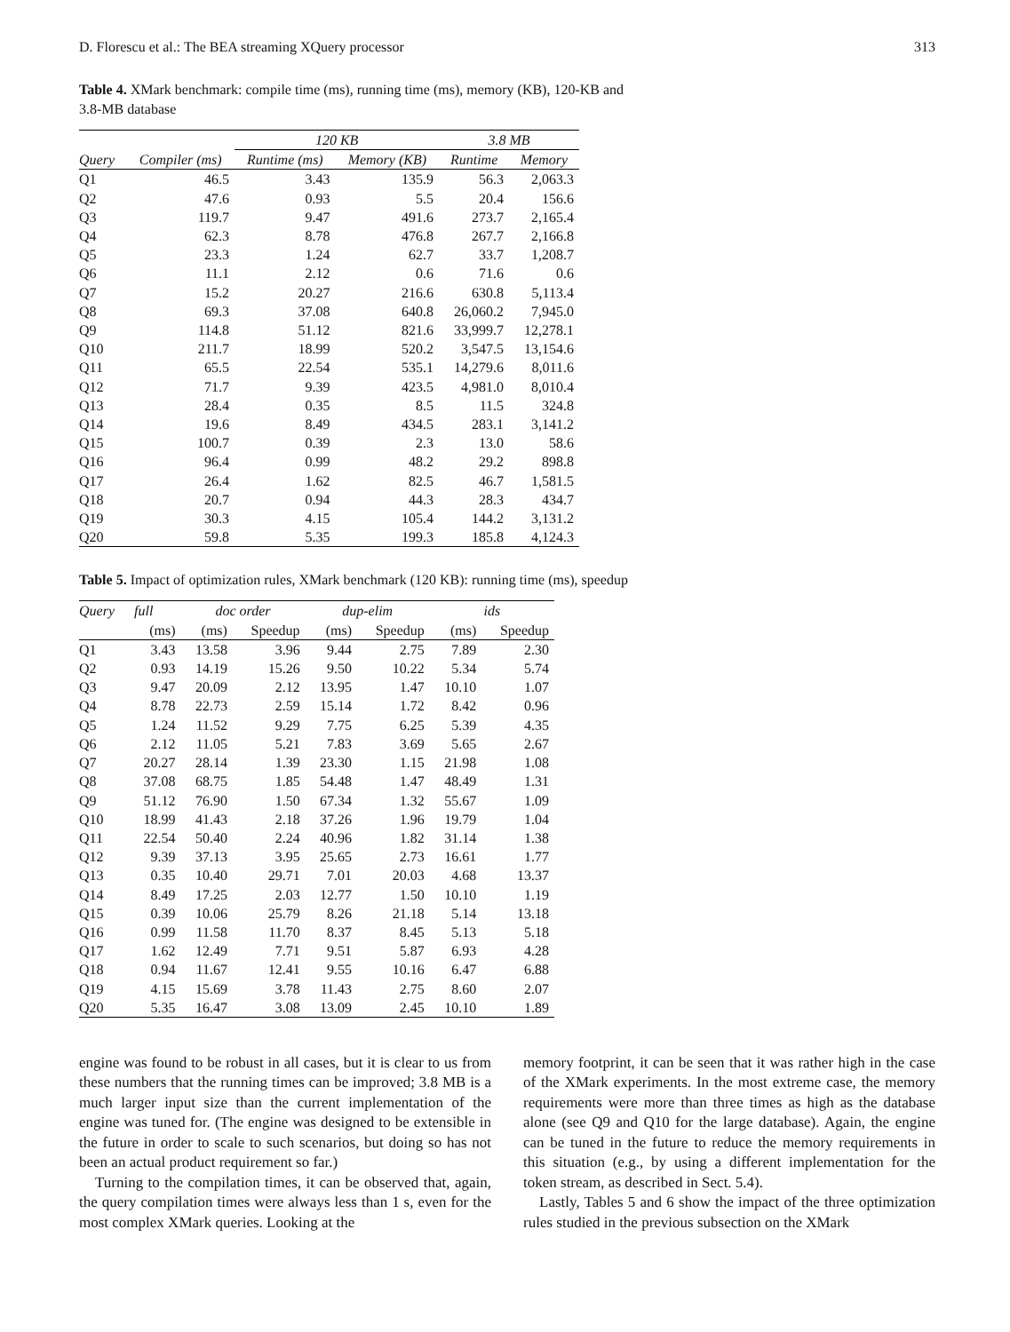D. Florescu et al.: The BEA streaming XQuery processor 313
Table 4. XMark benchmark: compile time (ms), running time (ms), memory (KB), 120-KB and 3.8-MB database
| | | 120 KB | | 3.8 MB | |
| --- | --- | --- | --- | --- | --- |
| Query | Compiler (ms) | Runtime (ms) | Memory (KB) | Runtime | Memory |
| Q1 | 46.5 | 3.43 | 135.9 | 56.3 | 2,063.3 |
| Q2 | 47.6 | 0.93 | 5.5 | 20.4 | 156.6 |
| Q3 | 119.7 | 9.47 | 491.6 | 273.7 | 2,165.4 |
| Q4 | 62.3 | 8.78 | 476.8 | 267.7 | 2,166.8 |
| Q5 | 23.3 | 1.24 | 62.7 | 33.7 | 1,208.7 |
| Q6 | 11.1 | 2.12 | 0.6 | 71.6 | 0.6 |
| Q7 | 15.2 | 20.27 | 216.6 | 630.8 | 5,113.4 |
| Q8 | 69.3 | 37.08 | 640.8 | 26,060.2 | 7,945.0 |
| Q9 | 114.8 | 51.12 | 821.6 | 33,999.7 | 12,278.1 |
| Q10 | 211.7 | 18.99 | 520.2 | 3,547.5 | 13,154.6 |
| Q11 | 65.5 | 22.54 | 535.1 | 14,279.6 | 8,011.6 |
| Q12 | 71.7 | 9.39 | 423.5 | 4,981.0 | 8,010.4 |
| Q13 | 28.4 | 0.35 | 8.5 | 11.5 | 324.8 |
| Q14 | 19.6 | 8.49 | 434.5 | 283.1 | 3,141.2 |
| Q15 | 100.7 | 0.39 | 2.3 | 13.0 | 58.6 |
| Q16 | 96.4 | 0.99 | 48.2 | 29.2 | 898.8 |
| Q17 | 26.4 | 1.62 | 82.5 | 46.7 | 1,581.5 |
| Q18 | 20.7 | 0.94 | 44.3 | 28.3 | 434.7 |
| Q19 | 30.3 | 4.15 | 105.4 | 144.2 | 3,131.2 |
| Q20 | 59.8 | 5.35 | 199.3 | 185.8 | 4,124.3 |
Table 5. Impact of optimization rules, XMark benchmark (120 KB): running time (ms), speedup
| Query | full | doc order | | dup-elim | | ids | |
| --- | --- | --- | --- | --- | --- | --- | --- |
| | (ms) | (ms) | Speedup | (ms) | Speedup | (ms) | Speedup |
| Q1 | 3.43 | 13.58 | 3.96 | 9.44 | 2.75 | 7.89 | 2.30 |
| Q2 | 0.93 | 14.19 | 15.26 | 9.50 | 10.22 | 5.34 | 5.74 |
| Q3 | 9.47 | 20.09 | 2.12 | 13.95 | 1.47 | 10.10 | 1.07 |
| Q4 | 8.78 | 22.73 | 2.59 | 15.14 | 1.72 | 8.42 | 0.96 |
| Q5 | 1.24 | 11.52 | 9.29 | 7.75 | 6.25 | 5.39 | 4.35 |
| Q6 | 2.12 | 11.05 | 5.21 | 7.83 | 3.69 | 5.65 | 2.67 |
| Q7 | 20.27 | 28.14 | 1.39 | 23.30 | 1.15 | 21.98 | 1.08 |
| Q8 | 37.08 | 68.75 | 1.85 | 54.48 | 1.47 | 48.49 | 1.31 |
| Q9 | 51.12 | 76.90 | 1.50 | 67.34 | 1.32 | 55.67 | 1.09 |
| Q10 | 18.99 | 41.43 | 2.18 | 37.26 | 1.96 | 19.79 | 1.04 |
| Q11 | 22.54 | 50.40 | 2.24 | 40.96 | 1.82 | 31.14 | 1.38 |
| Q12 | 9.39 | 37.13 | 3.95 | 25.65 | 2.73 | 16.61 | 1.77 |
| Q13 | 0.35 | 10.40 | 29.71 | 7.01 | 20.03 | 4.68 | 13.37 |
| Q14 | 8.49 | 17.25 | 2.03 | 12.77 | 1.50 | 10.10 | 1.19 |
| Q15 | 0.39 | 10.06 | 25.79 | 8.26 | 21.18 | 5.14 | 13.18 |
| Q16 | 0.99 | 11.58 | 11.70 | 8.37 | 8.45 | 5.13 | 5.18 |
| Q17 | 1.62 | 12.49 | 7.71 | 9.51 | 5.87 | 6.93 | 4.28 |
| Q18 | 0.94 | 11.67 | 12.41 | 9.55 | 10.16 | 6.47 | 6.88 |
| Q19 | 4.15 | 15.69 | 3.78 | 11.43 | 2.75 | 8.60 | 2.07 |
| Q20 | 5.35 | 16.47 | 3.08 | 13.09 | 2.45 | 10.10 | 1.89 |
engine was found to be robust in all cases, but it is clear to us from these numbers that the running times can be improved; 3.8 MB is a much larger input size than the current implementation of the engine was tuned for. (The engine was designed to be extensible in the future in order to scale to such scenarios, but doing so has not been an actual product requirement so far.)
Turning to the compilation times, it can be observed that, again, the query compilation times were always less than 1 s, even for the most complex XMark queries. Looking at the
memory footprint, it can be seen that it was rather high in the case of the XMark experiments. In the most extreme case, the memory requirements were more than three times as high as the database alone (see Q9 and Q10 for the large database). Again, the engine can be tuned in the future to reduce the memory requirements in this situation (e.g., by using a different implementation for the token stream, as described in Sect. 5.4).
Lastly, Tables 5 and 6 show the impact of the three optimization rules studied in the previous subsection on the XMark